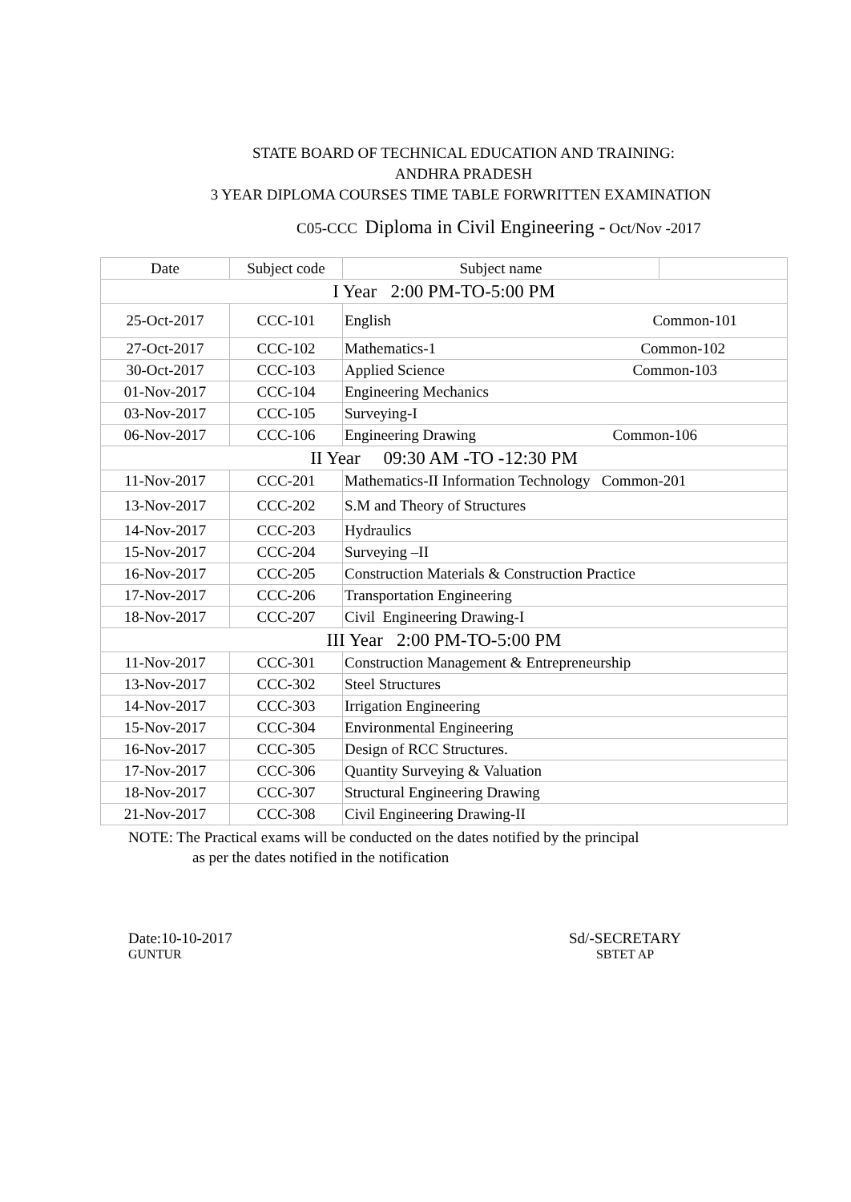STATE BOARD OF TECHNICAL EDUCATION AND TRAINING:
ANDHRA PRADESH
3 YEAR DIPLOMA COURSES TIME TABLE FORWRITTEN EXAMINATION
C05-CCC Diploma in Civil Engineering - Oct/Nov -2017
| Date | Subject code | Subject name | |
| I Year 2:00 PM-TO-5:00 PM | | | |
| 25-Oct-2017 | CCC-101 | English Common-101 | |
| 27-Oct-2017 | CCC-102 | Mathematics-1 Common-102 | |
| 30-Oct-2017 | CCC-103 | Applied Science Common-103 | |
| 01-Nov-2017 | CCC-104 | Engineering Mechanics | |
| 03-Nov-2017 | CCC-105 | Surveying-I | |
| 06-Nov-2017 | CCC-106 | Engineering Drawing Common-106 | |
| II Year 09:30 AM -TO -12:30 PM | | | |
| 11-Nov-2017 | CCC-201 | Mathematics-II Information Technology Common-201 | |
| 13-Nov-2017 | CCC-202 | S.M and Theory of Structures | |
| 14-Nov-2017 | CCC-203 | Hydraulics | |
| 15-Nov-2017 | CCC-204 | Surveying –II | |
| 16-Nov-2017 | CCC-205 | Construction Materials & Construction Practice | |
| 17-Nov-2017 | CCC-206 | Transportation Engineering | |
| 18-Nov-2017 | CCC-207 | Civil Engineering Drawing-I | |
| III Year 2:00 PM-TO-5:00 PM | | | |
| 11-Nov-2017 | CCC-301 | Construction Management & Entrepreneurship | |
| 13-Nov-2017 | CCC-302 | Steel Structures | |
| 14-Nov-2017 | CCC-303 | Irrigation Engineering | |
| 15-Nov-2017 | CCC-304 | Environmental Engineering | |
| 16-Nov-2017 | CCC-305 | Design of RCC Structures. | |
| 17-Nov-2017 | CCC-306 | Quantity Surveying & Valuation | |
| 18-Nov-2017 | CCC-307 | Structural Engineering Drawing | |
| 21-Nov-2017 | CCC-308 | Civil Engineering Drawing-II | |
NOTE: The Practical exams will be conducted on the dates notified by the principal
as per the dates notified in the notification
Date:10-10-2017
GUNTUR
Sd/-SECRETARY
SBTET AP